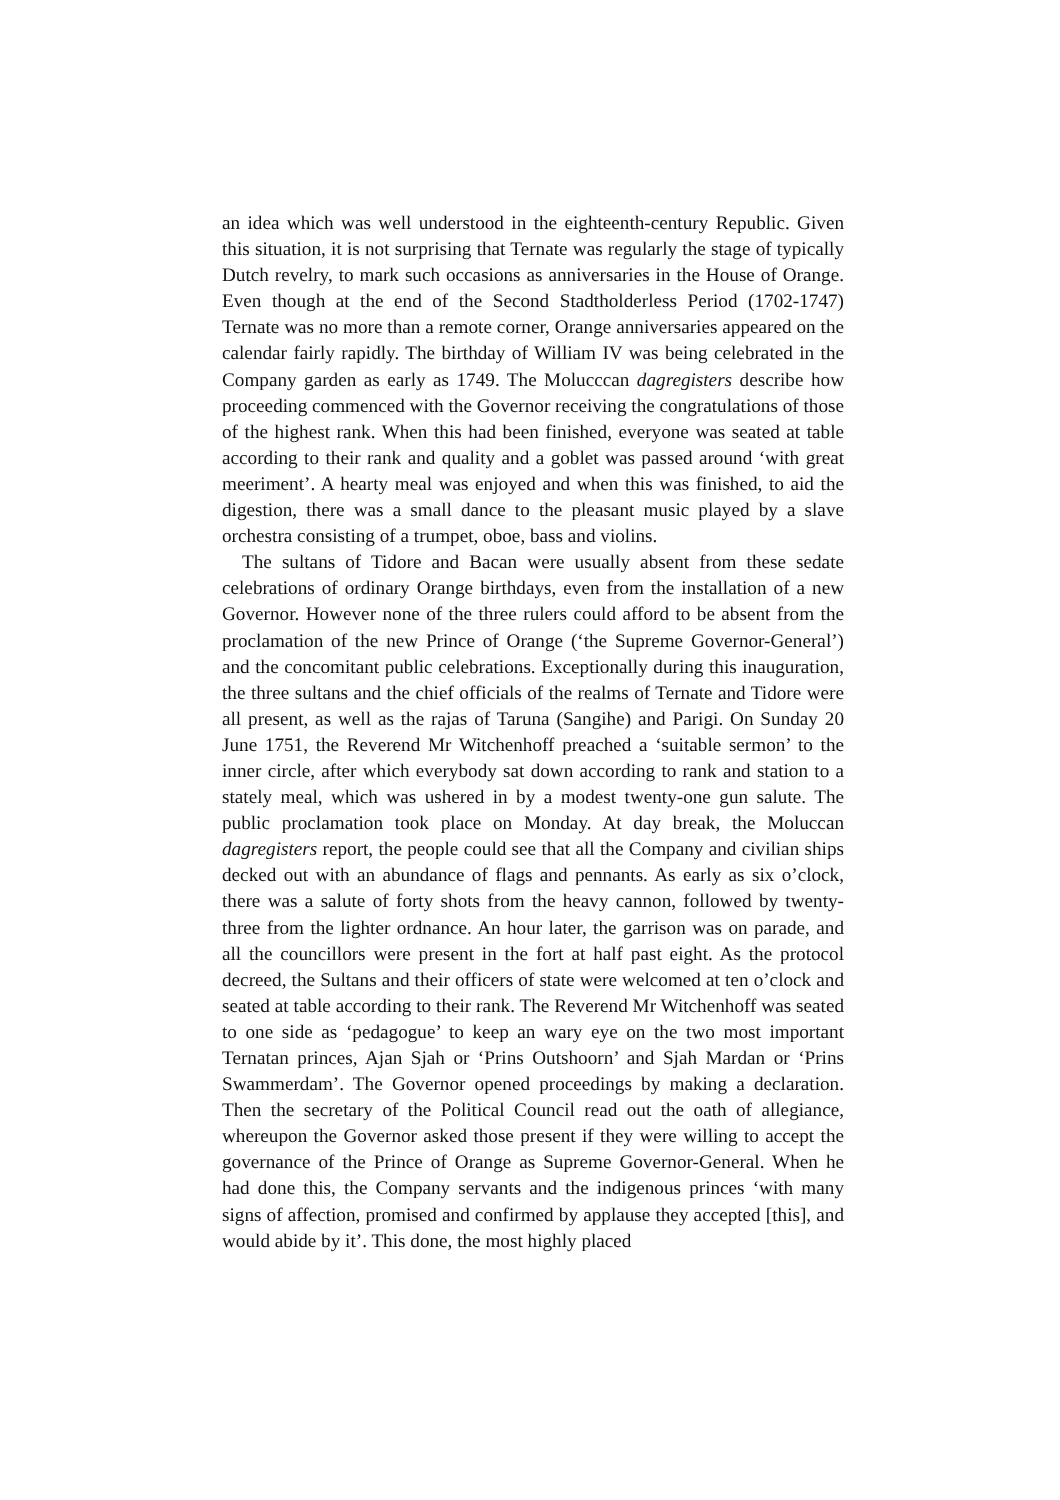an idea which was well understood in the eighteenth-century Republic. Given this situation, it is not surprising that Ternate was regularly the stage of typically Dutch revelry, to mark such occasions as anniversaries in the House of Orange. Even though at the end of the Second Stadtholderless Period (1702-1747) Ternate was no more than a remote corner, Orange anniversaries appeared on the calendar fairly rapidly. The birthday of William IV was being celebrated in the Company garden as early as 1749. The Molucccan dagregisters describe how proceeding commenced with the Governor receiving the congratulations of those of the highest rank. When this had been finished, everyone was seated at table according to their rank and quality and a goblet was passed around ‘with great meeriment’. A hearty meal was enjoyed and when this was finished, to aid the digestion, there was a small dance to the pleasant music played by a slave orchestra consisting of a trumpet, oboe, bass and violins.
The sultans of Tidore and Bacan were usually absent from these sedate celebrations of ordinary Orange birthdays, even from the installation of a new Governor. However none of the three rulers could afford to be absent from the proclamation of the new Prince of Orange (‘the Supreme Governor-General’) and the concomitant public celebrations. Exceptionally during this inauguration, the three sultans and the chief officials of the realms of Ternate and Tidore were all present, as well as the rajas of Taruna (Sangihe) and Parigi. On Sunday 20 June 1751, the Reverend Mr Witchenhoff preached a ‘suitable sermon’ to the inner circle, after which everybody sat down according to rank and station to a stately meal, which was ushered in by a modest twenty-one gun salute. The public proclamation took place on Monday. At day break, the Moluccan dagregisters report, the people could see that all the Company and civilian ships decked out with an abundance of flags and pennants. As early as six o’clock, there was a salute of forty shots from the heavy cannon, followed by twenty-three from the lighter ordnance. An hour later, the garrison was on parade, and all the councillors were present in the fort at half past eight. As the protocol decreed, the Sultans and their officers of state were welcomed at ten o’clock and seated at table according to their rank. The Reverend Mr Witchenhoff was seated to one side as ‘pedagogue’ to keep an wary eye on the two most important Ternatan princes, Ajan Sjah or ‘Prins Outshoorn’ and Sjah Mardan or ‘Prins Swammerdam’. The Governor opened proceedings by making a declaration. Then the secretary of the Political Council read out the oath of allegiance, whereupon the Governor asked those present if they were willing to accept the governance of the Prince of Orange as Supreme Governor-General. When he had done this, the Company servants and the indigenous princes ‘with many signs of affection, promised and confirmed by applause they accepted [this], and would abide by it’. This done, the most highly placed